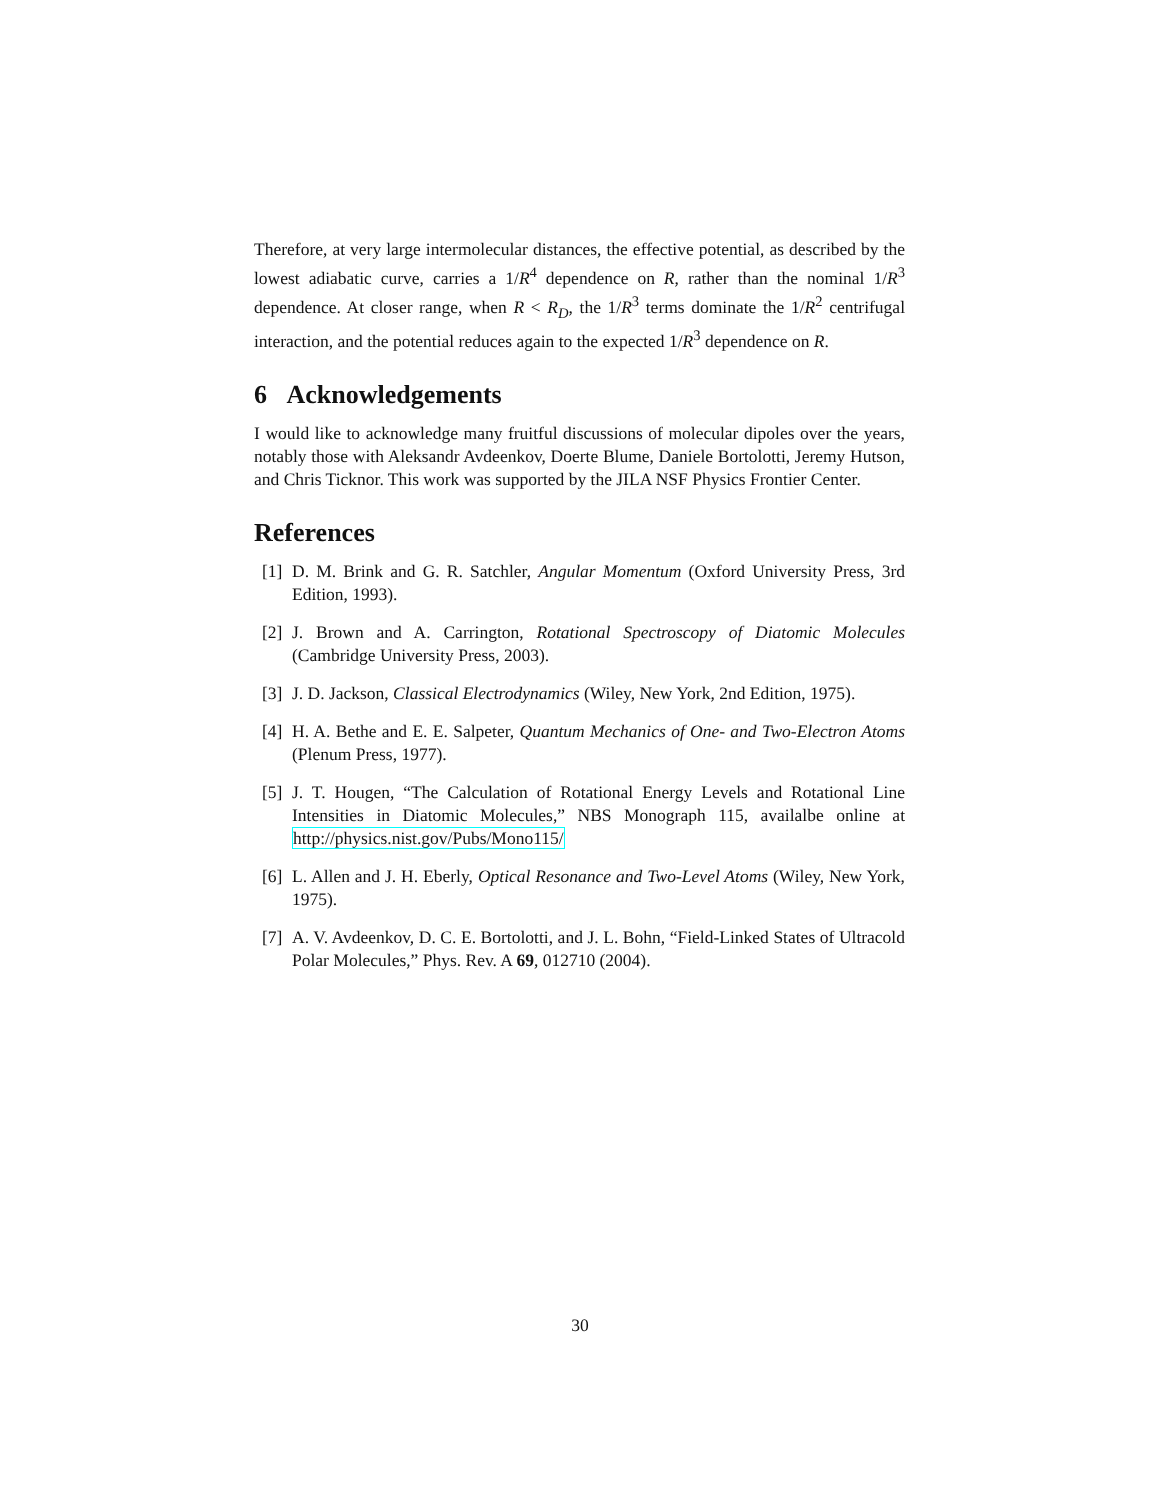Therefore, at very large intermolecular distances, the effective potential, as described by the lowest adiabatic curve, carries a 1/R<sup>4</sup> dependence on R, rather than the nominal 1/R<sup>3</sup> dependence. At closer range, when R < R<sub>D</sub>, the 1/R<sup>3</sup> terms dominate the 1/R<sup>2</sup> centrifugal interaction, and the potential reduces again to the expected 1/R<sup>3</sup> dependence on R.
6 Acknowledgements
I would like to acknowledge many fruitful discussions of molecular dipoles over the years, notably those with Aleksandr Avdeenkov, Doerte Blume, Daniele Bortolotti, Jeremy Hutson, and Chris Ticknor. This work was supported by the JILA NSF Physics Frontier Center.
References
[1] D. M. Brink and G. R. Satchler, Angular Momentum (Oxford University Press, 3rd Edition, 1993).
[2] J. Brown and A. Carrington, Rotational Spectroscopy of Diatomic Molecules (Cambridge University Press, 2003).
[3] J. D. Jackson, Classical Electrodynamics (Wiley, New York, 2nd Edition, 1975).
[4] H. A. Bethe and E. E. Salpeter, Quantum Mechanics of One- and Two-Electron Atoms (Plenum Press, 1977).
[5] J. T. Hougen, “The Calculation of Rotational Energy Levels and Rotational Line Intensities in Diatomic Molecules,” NBS Monograph 115, availalbe online at http://physics.nist.gov/Pubs/Mono115/
[6] L. Allen and J. H. Eberly, Optical Resonance and Two-Level Atoms (Wiley, New York, 1975).
[7] A. V. Avdeenkov, D. C. E. Bortolotti, and J. L. Bohn, “Field-Linked States of Ultracold Polar Molecules,” Phys. Rev. A 69, 012710 (2004).
30